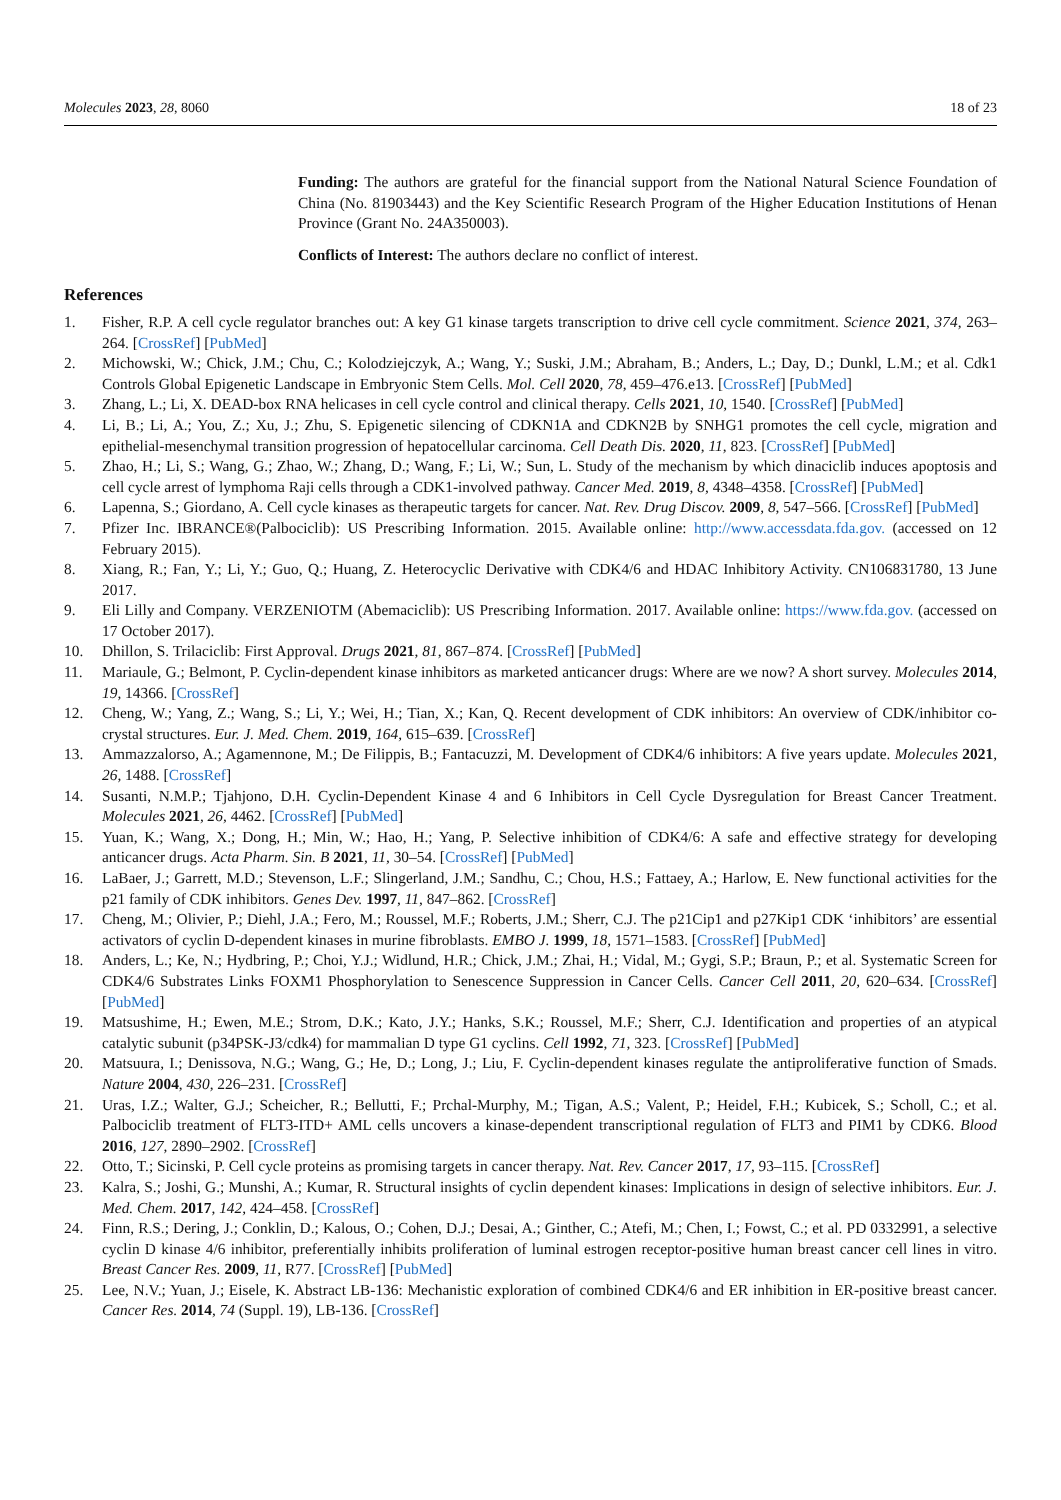Molecules 2023, 28, 8060 18 of 23
Funding: The authors are grateful for the financial support from the National Natural Science Foundation of China (No. 81903443) and the Key Scientific Research Program of the Higher Education Institutions of Henan Province (Grant No. 24A350003).
Conflicts of Interest: The authors declare no conflict of interest.
References
1. Fisher, R.P. A cell cycle regulator branches out: A key G1 kinase targets transcription to drive cell cycle commitment. Science 2021, 374, 263–264. [CrossRef] [PubMed]
2. Michowski, W.; Chick, J.M.; Chu, C.; Kolodziejczyk, A.; Wang, Y.; Suski, J.M.; Abraham, B.; Anders, L.; Day, D.; Dunkl, L.M.; et al. Cdk1 Controls Global Epigenetic Landscape in Embryonic Stem Cells. Mol. Cell 2020, 78, 459–476.e13. [CrossRef] [PubMed]
3. Zhang, L.; Li, X. DEAD-box RNA helicases in cell cycle control and clinical therapy. Cells 2021, 10, 1540. [CrossRef] [PubMed]
4. Li, B.; Li, A.; You, Z.; Xu, J.; Zhu, S. Epigenetic silencing of CDKN1A and CDKN2B by SNHG1 promotes the cell cycle, migration and epithelial-mesenchymal transition progression of hepatocellular carcinoma. Cell Death Dis. 2020, 11, 823. [CrossRef] [PubMed]
5. Zhao, H.; Li, S.; Wang, G.; Zhao, W.; Zhang, D.; Wang, F.; Li, W.; Sun, L. Study of the mechanism by which dinaciclib induces apoptosis and cell cycle arrest of lymphoma Raji cells through a CDK1-involved pathway. Cancer Med. 2019, 8, 4348–4358. [CrossRef] [PubMed]
6. Lapenna, S.; Giordano, A. Cell cycle kinases as therapeutic targets for cancer. Nat. Rev. Drug Discov. 2009, 8, 547–566. [CrossRef] [PubMed]
7. Pfizer Inc. IBRANCE®(Palbociclib): US Prescribing Information. 2015. Available online: http://www.accessdata.fda.gov. (accessed on 12 February 2015).
8. Xiang, R.; Fan, Y.; Li, Y.; Guo, Q.; Huang, Z. Heterocyclic Derivative with CDK4/6 and HDAC Inhibitory Activity. CN106831780, 13 June 2017.
9. Eli Lilly and Company. VERZENIOTM (Abemaciclib): US Prescribing Information. 2017. Available online: https://www.fda.gov. (accessed on 17 October 2017).
10. Dhillon, S. Trilaciclib: First Approval. Drugs 2021, 81, 867–874. [CrossRef] [PubMed]
11. Mariaule, G.; Belmont, P. Cyclin-dependent kinase inhibitors as marketed anticancer drugs: Where are we now? A short survey. Molecules 2014, 19, 14366. [CrossRef]
12. Cheng, W.; Yang, Z.; Wang, S.; Li, Y.; Wei, H.; Tian, X.; Kan, Q. Recent development of CDK inhibitors: An overview of CDK/inhibitor co-crystal structures. Eur. J. Med. Chem. 2019, 164, 615–639. [CrossRef]
13. Ammazzalorso, A.; Agamennone, M.; De Filippis, B.; Fantacuzzi, M. Development of CDK4/6 inhibitors: A five years update. Molecules 2021, 26, 1488. [CrossRef]
14. Susanti, N.M.P.; Tjahjono, D.H. Cyclin-Dependent Kinase 4 and 6 Inhibitors in Cell Cycle Dysregulation for Breast Cancer Treatment. Molecules 2021, 26, 4462. [CrossRef] [PubMed]
15. Yuan, K.; Wang, X.; Dong, H.; Min, W.; Hao, H.; Yang, P. Selective inhibition of CDK4/6: A safe and effective strategy for developing anticancer drugs. Acta Pharm. Sin. B 2021, 11, 30–54. [CrossRef] [PubMed]
16. LaBaer, J.; Garrett, M.D.; Stevenson, L.F.; Slingerland, J.M.; Sandhu, C.; Chou, H.S.; Fattaey, A.; Harlow, E. New functional activities for the p21 family of CDK inhibitors. Genes Dev. 1997, 11, 847–862. [CrossRef]
17. Cheng, M.; Olivier, P.; Diehl, J.A.; Fero, M.; Roussel, M.F.; Roberts, J.M.; Sherr, C.J. The p21Cip1 and p27Kip1 CDK ‘inhibitors’ are essential activators of cyclin D-dependent kinases in murine fibroblasts. EMBO J. 1999, 18, 1571–1583. [CrossRef] [PubMed]
18. Anders, L.; Ke, N.; Hydbring, P.; Choi, Y.J.; Widlund, H.R.; Chick, J.M.; Zhai, H.; Vidal, M.; Gygi, S.P.; Braun, P.; et al. Systematic Screen for CDK4/6 Substrates Links FOXM1 Phosphorylation to Senescence Suppression in Cancer Cells. Cancer Cell 2011, 20, 620–634. [CrossRef] [PubMed]
19. Matsushime, H.; Ewen, M.E.; Strom, D.K.; Kato, J.Y.; Hanks, S.K.; Roussel, M.F.; Sherr, C.J. Identification and properties of an atypical catalytic subunit (p34PSK-J3/cdk4) for mammalian D type G1 cyclins. Cell 1992, 71, 323. [CrossRef] [PubMed]
20. Matsuura, I.; Denissova, N.G.; Wang, G.; He, D.; Long, J.; Liu, F. Cyclin-dependent kinases regulate the antiproliferative function of Smads. Nature 2004, 430, 226–231. [CrossRef]
21. Uras, I.Z.; Walter, G.J.; Scheicher, R.; Bellutti, F.; Prchal-Murphy, M.; Tigan, A.S.; Valent, P.; Heidel, F.H.; Kubicek, S.; Scholl, C.; et al. Palbociclib treatment of FLT3-ITD+ AML cells uncovers a kinase-dependent transcriptional regulation of FLT3 and PIM1 by CDK6. Blood 2016, 127, 2890–2902. [CrossRef]
22. Otto, T.; Sicinski, P. Cell cycle proteins as promising targets in cancer therapy. Nat. Rev. Cancer 2017, 17, 93–115. [CrossRef]
23. Kalra, S.; Joshi, G.; Munshi, A.; Kumar, R. Structural insights of cyclin dependent kinases: Implications in design of selective inhibitors. Eur. J. Med. Chem. 2017, 142, 424–458. [CrossRef]
24. Finn, R.S.; Dering, J.; Conklin, D.; Kalous, O.; Cohen, D.J.; Desai, A.; Ginther, C.; Atefi, M.; Chen, I.; Fowst, C.; et al. PD 0332991, a selective cyclin D kinase 4/6 inhibitor, preferentially inhibits proliferation of luminal estrogen receptor-positive human breast cancer cell lines in vitro. Breast Cancer Res. 2009, 11, R77. [CrossRef] [PubMed]
25. Lee, N.V.; Yuan, J.; Eisele, K. Abstract LB-136: Mechanistic exploration of combined CDK4/6 and ER inhibition in ER-positive breast cancer. Cancer Res. 2014, 74 (Suppl. 19), LB-136. [CrossRef]